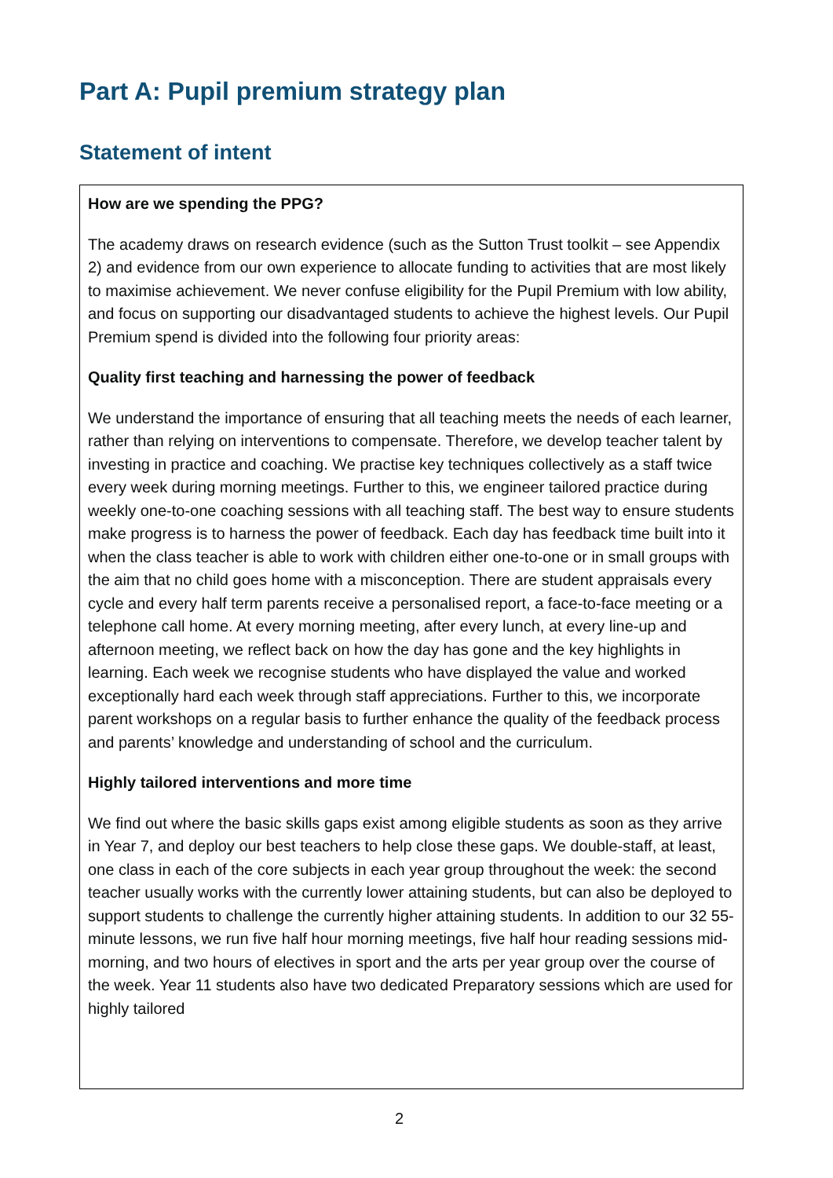Part A: Pupil premium strategy plan
Statement of intent
How are we spending the PPG?
The academy draws on research evidence (such as the Sutton Trust toolkit – see Appendix 2) and evidence from our own experience to allocate funding to activities that are most likely to maximise achievement. We never confuse eligibility for the Pupil Premium with low ability, and focus on supporting our disadvantaged students to achieve the highest levels. Our Pupil Premium spend is divided into the following four priority areas:
Quality first teaching and harnessing the power of feedback
We understand the importance of ensuring that all teaching meets the needs of each learner, rather than relying on interventions to compensate. Therefore, we develop teacher talent by investing in practice and coaching. We practise key techniques collectively as a staff twice every week during morning meetings. Further to this, we engineer tailored practice during weekly one-to-one coaching sessions with all teaching staff. The best way to ensure students make progress is to harness the power of feedback. Each day has feedback time built into it when the class teacher is able to work with children either one-to-one or in small groups with the aim that no child goes home with a misconception. There are student appraisals every cycle and every half term parents receive a personalised report, a face-to-face meeting or a telephone call home. At every morning meeting, after every lunch, at every line-up and afternoon meeting, we reflect back on how the day has gone and the key highlights in learning. Each week we recognise students who have displayed the value and worked exceptionally hard each week through staff appreciations. Further to this, we incorporate parent workshops on a regular basis to further enhance the quality of the feedback process and parents’ knowledge and understanding of school and the curriculum.
Highly tailored interventions and more time
We find out where the basic skills gaps exist among eligible students as soon as they arrive in Year 7, and deploy our best teachers to help close these gaps. We double-staff, at least, one class in each of the core subjects in each year group throughout the week: the second teacher usually works with the currently lower attaining students, but can also be deployed to support students to challenge the currently higher attaining students. In addition to our 32 55-minute lessons, we run five half hour morning meetings, five half hour reading sessions mid-morning, and two hours of electives in sport and the arts per year group over the course of the week. Year 11 students also have two dedicated Preparatory sessions which are used for highly tailored
2